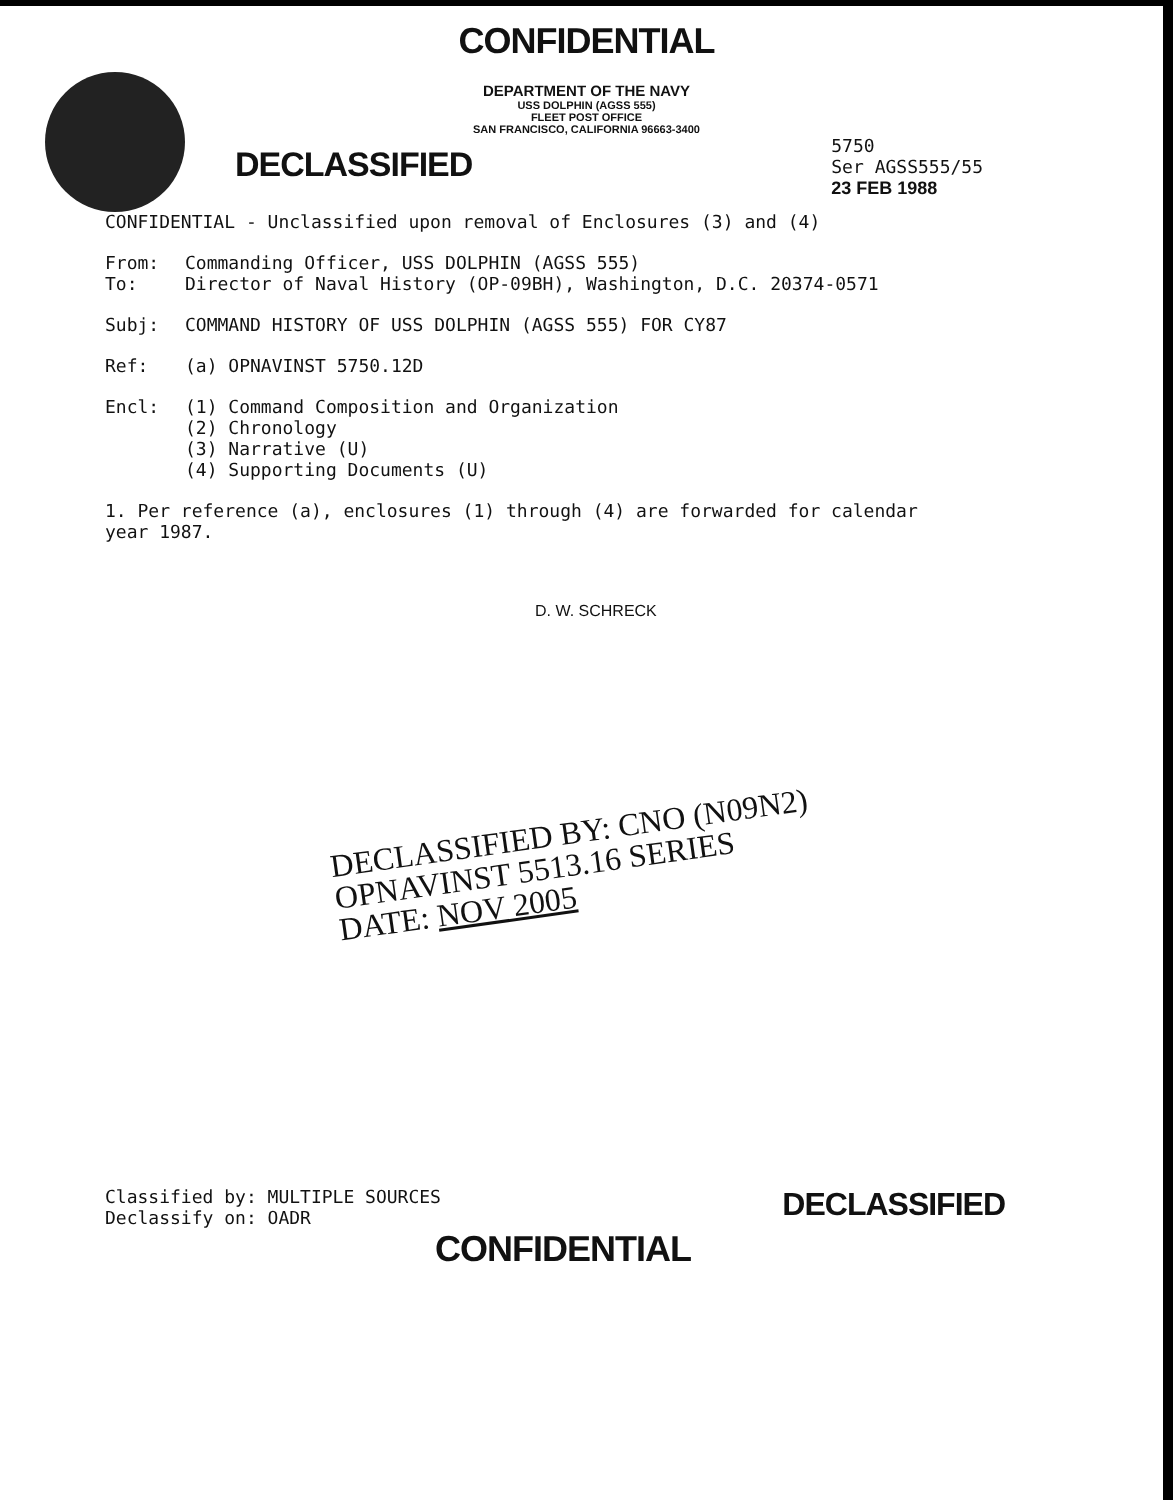CONFIDENTIAL
DEPARTMENT OF THE NAVY
USS DOLPHIN (AGSS 555)
FLEET POST OFFICE
SAN FRANCISCO, CALIFORNIA 96663-3400
DECLASSIFIED
5750
Ser AGSS555/55
23 FEB 1988
CONFIDENTIAL - Unclassified upon removal of Enclosures (3) and (4)
From: Commanding Officer, USS DOLPHIN (AGSS 555)
To: Director of Naval History (OP-09BH), Washington, D.C. 20374-0571
Subj: COMMAND HISTORY OF USS DOLPHIN (AGSS 555) FOR CY87
Ref: (a) OPNAVINST 5750.12D
Encl: (1) Command Composition and Organization
(2) Chronology
(3) Narrative (U)
(4) Supporting Documents (U)
1. Per reference (a), enclosures (1) through (4) are forwarded for calendar year 1987.
D. W. SCHRECK
DECLASSIFIED BY: CNO (N09N2)
OPNAVINST 5513.16 SERIES
DATE: NOV 2005
Classified by: MULTIPLE SOURCES
Declassify on: OADR
DECLASSIFIED
CONFIDENTIAL